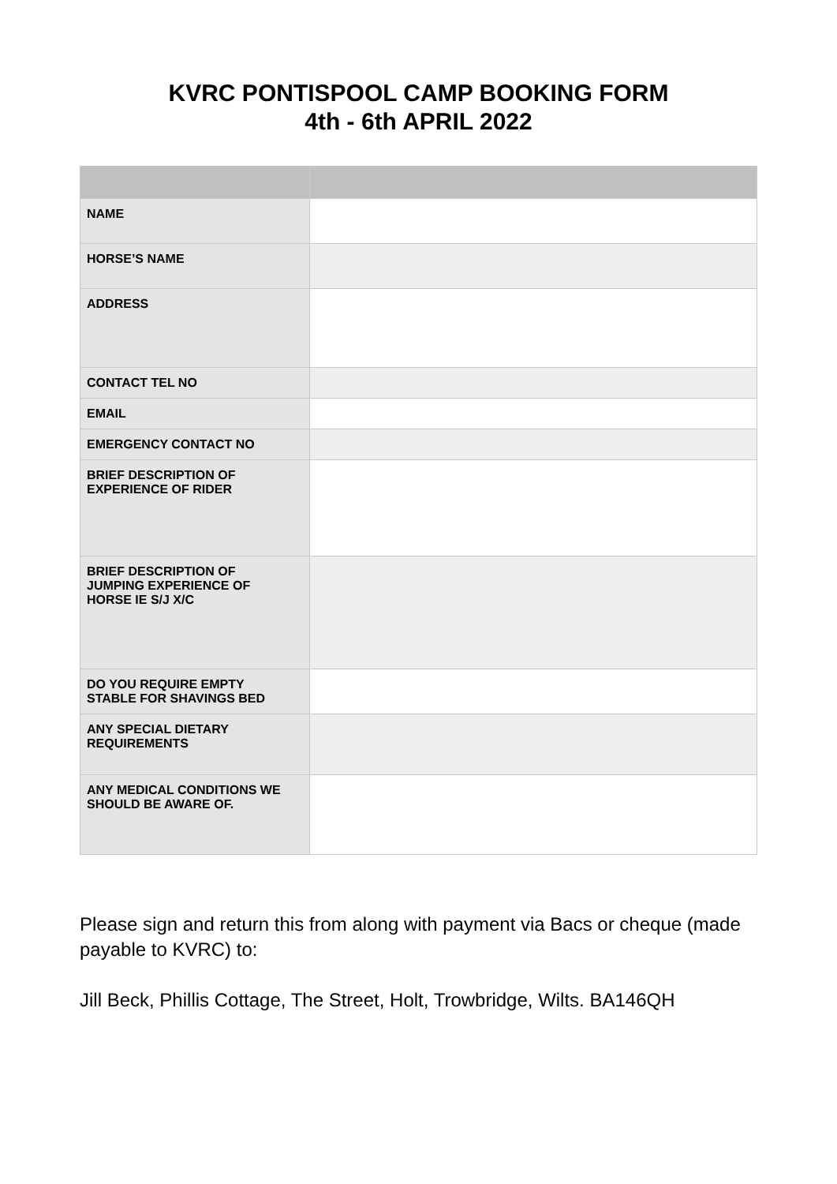KVRC PONTISPOOL CAMP BOOKING FORM
4th - 6th APRIL 2022
| NAME | |
| HORSE’S NAME | |
| ADDRESS | |
| CONTACT TEL NO | |
| EMAIL | |
| EMERGENCY CONTACT NO | |
| BRIEF DESCRIPTION OF EXPERIENCE OF RIDER | |
| BRIEF DESCRIPTION OF JUMPING EXPERIENCE OF HORSE IE S/J X/C | |
| DO YOU REQUIRE EMPTY STABLE FOR SHAVINGS BED | |
| ANY SPECIAL DIETARY REQUIREMENTS | |
| ANY MEDICAL CONDITIONS WE SHOULD BE AWARE OF. | |
Please sign and return this from along with payment via Bacs or cheque (made payable to KVRC) to:
Jill Beck, Phillis Cottage, The Street, Holt, Trowbridge, Wilts. BA146QH